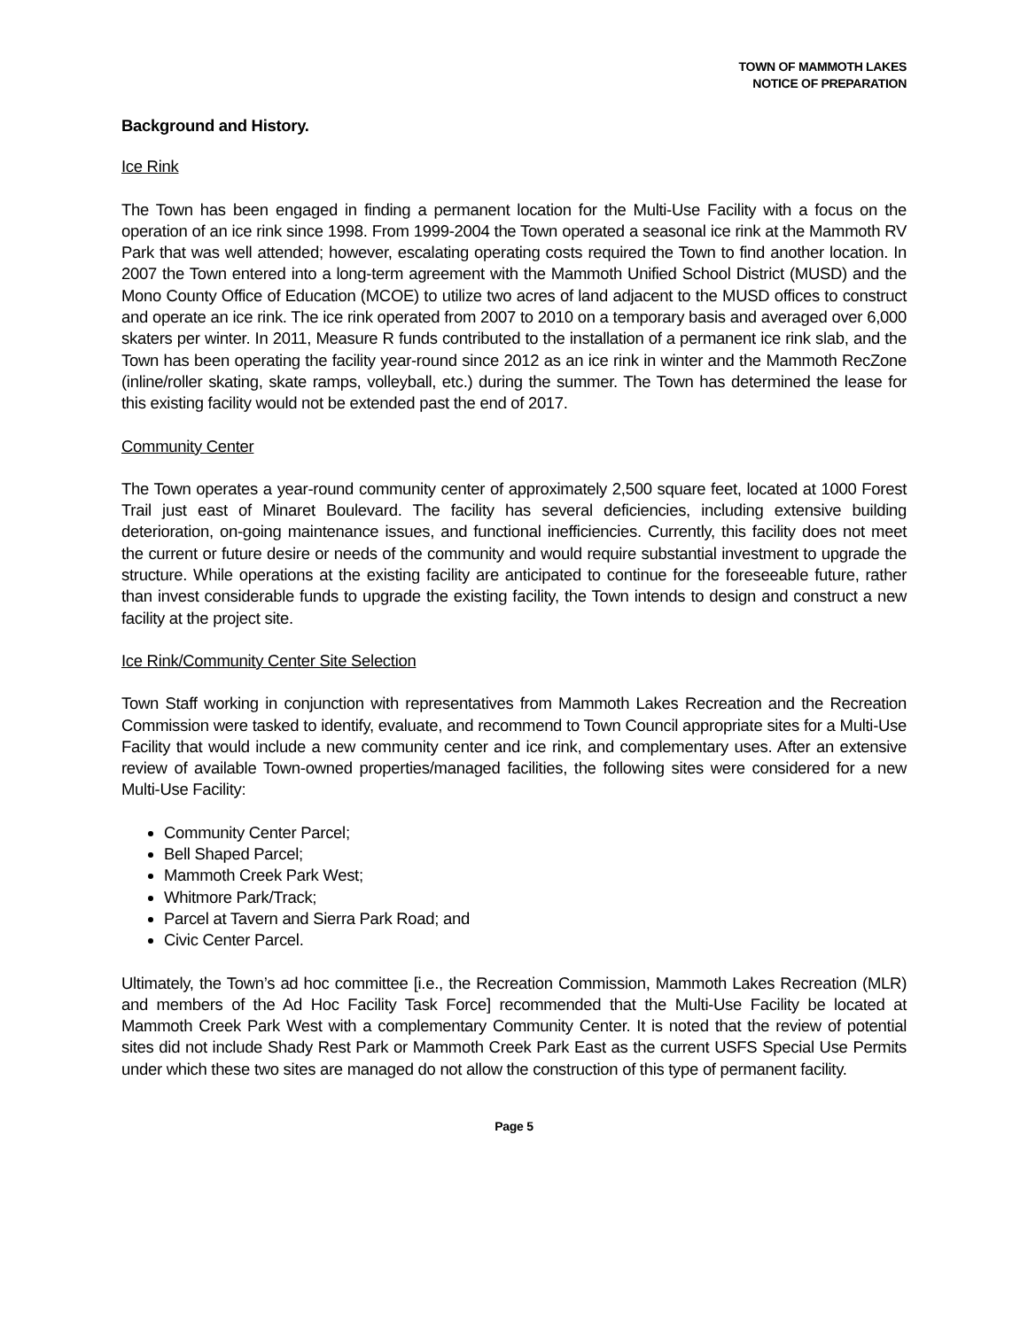TOWN OF MAMMOTH LAKES
NOTICE OF PREPARATION
Background and History.
Ice Rink
The Town has been engaged in finding a permanent location for the Multi-Use Facility with a focus on the operation of an ice rink since 1998. From 1999-2004 the Town operated a seasonal ice rink at the Mammoth RV Park that was well attended; however, escalating operating costs required the Town to find another location. In 2007 the Town entered into a long-term agreement with the Mammoth Unified School District (MUSD) and the Mono County Office of Education (MCOE) to utilize two acres of land adjacent to the MUSD offices to construct and operate an ice rink. The ice rink operated from 2007 to 2010 on a temporary basis and averaged over 6,000 skaters per winter. In 2011, Measure R funds contributed to the installation of a permanent ice rink slab, and the Town has been operating the facility year-round since 2012 as an ice rink in winter and the Mammoth RecZone (inline/roller skating, skate ramps, volleyball, etc.) during the summer. The Town has determined the lease for this existing facility would not be extended past the end of 2017.
Community Center
The Town operates a year-round community center of approximately 2,500 square feet, located at 1000 Forest Trail just east of Minaret Boulevard. The facility has several deficiencies, including extensive building deterioration, on-going maintenance issues, and functional inefficiencies. Currently, this facility does not meet the current or future desire or needs of the community and would require substantial investment to upgrade the structure. While operations at the existing facility are anticipated to continue for the foreseeable future, rather than invest considerable funds to upgrade the existing facility, the Town intends to design and construct a new facility at the project site.
Ice Rink/Community Center Site Selection
Town Staff working in conjunction with representatives from Mammoth Lakes Recreation and the Recreation Commission were tasked to identify, evaluate, and recommend to Town Council appropriate sites for a Multi-Use Facility that would include a new community center and ice rink, and complementary uses. After an extensive review of available Town-owned properties/managed facilities, the following sites were considered for a new Multi-Use Facility:
Community Center Parcel;
Bell Shaped Parcel;
Mammoth Creek Park West;
Whitmore Park/Track;
Parcel at Tavern and Sierra Park Road; and
Civic Center Parcel.
Ultimately, the Town’s ad hoc committee [i.e., the Recreation Commission, Mammoth Lakes Recreation (MLR) and members of the Ad Hoc Facility Task Force] recommended that the Multi-Use Facility be located at Mammoth Creek Park West with a complementary Community Center. It is noted that the review of potential sites did not include Shady Rest Park or Mammoth Creek Park East as the current USFS Special Use Permits under which these two sites are managed do not allow the construction of this type of permanent facility.
Page 5